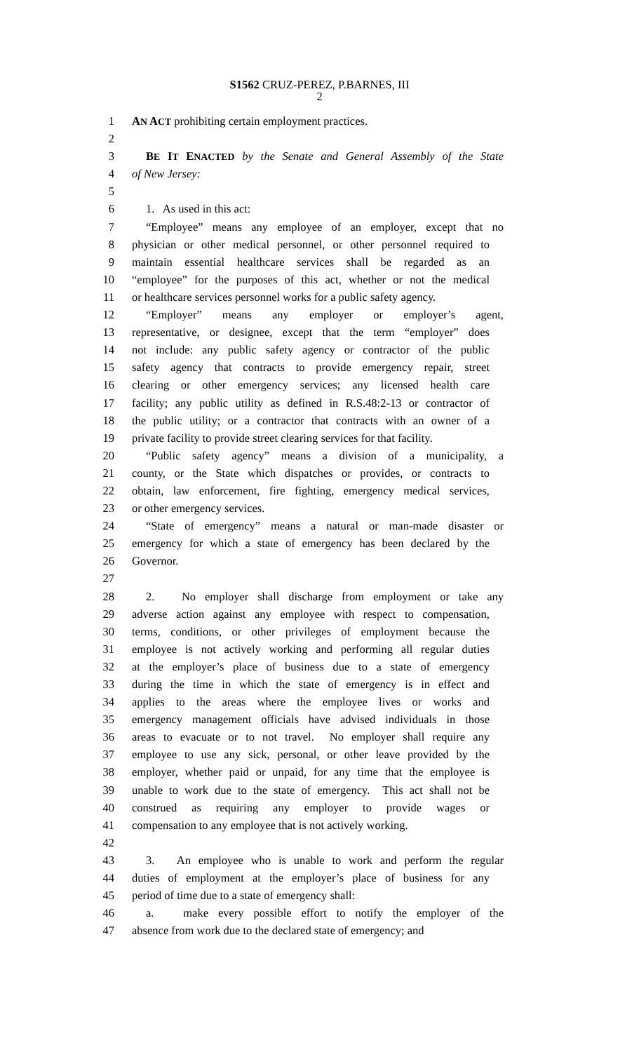S1562 CRUZ-PEREZ, P.BARNES, III
2
1 AN ACT prohibiting certain employment practices.
2
3 BE IT ENACTED by the Senate and General Assembly of the State
4 of New Jersey:
5
6 1. As used in this act:
7 “Employee” means any employee of an employer, except that no
8 physician or other medical personnel, or other personnel required to
9 maintain essential healthcare services shall be regarded as an
10 “employee” for the purposes of this act, whether or not the medical
11 or healthcare services personnel works for a public safety agency.
12 “Employer” means any employer or employer’s agent,
13 representative, or designee, except that the term “employer” does
14 not include: any public safety agency or contractor of the public
15 safety agency that contracts to provide emergency repair, street
16 clearing or other emergency services; any licensed health care
17 facility; any public utility as defined in R.S.48:2-13 or contractor of
18 the public utility; or a contractor that contracts with an owner of a
19 private facility to provide street clearing services for that facility.
20 “Public safety agency” means a division of a municipality, a
21 county, or the State which dispatches or provides, or contracts to
22 obtain, law enforcement, fire fighting, emergency medical services,
23 or other emergency services.
24 “State of emergency” means a natural or man-made disaster or
25 emergency for which a state of emergency has been declared by the
26 Governor.
27
28 2. No employer shall discharge from employment or take any
29 adverse action against any employee with respect to compensation,
30 terms, conditions, or other privileges of employment because the
31 employee is not actively working and performing all regular duties
32 at the employer’s place of business due to a state of emergency
33 during the time in which the state of emergency is in effect and
34 applies to the areas where the employee lives or works and
35 emergency management officials have advised individuals in those
36 areas to evacuate or to not travel. No employer shall require any
37 employee to use any sick, personal, or other leave provided by the
38 employer, whether paid or unpaid, for any time that the employee is
39 unable to work due to the state of emergency. This act shall not be
40 construed as requiring any employer to provide wages or
41 compensation to any employee that is not actively working.
42
43 3. An employee who is unable to work and perform the regular
44 duties of employment at the employer’s place of business for any
45 period of time due to a state of emergency shall:
46 a. make every possible effort to notify the employer of the
47 absence from work due to the declared state of emergency; and